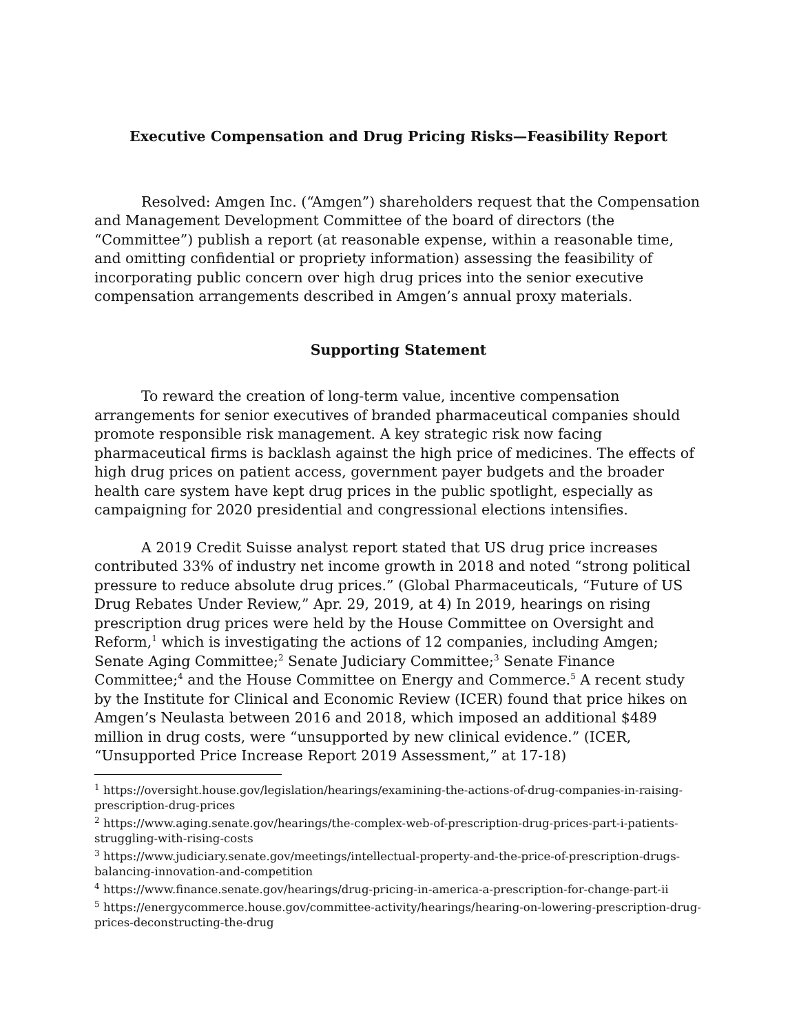Executive Compensation and Drug Pricing Risks—Feasibility Report
Resolved: Amgen Inc. (“Amgen”) shareholders request that the Compensation and Management Development Committee of the board of directors (the “Committee”) publish a report (at reasonable expense, within a reasonable time, and omitting confidential or propriety information) assessing the feasibility of incorporating public concern over high drug prices into the senior executive compensation arrangements described in Amgen’s annual proxy materials.
Supporting Statement
To reward the creation of long-term value, incentive compensation arrangements for senior executives of branded pharmaceutical companies should promote responsible risk management. A key strategic risk now facing pharmaceutical firms is backlash against the high price of medicines. The effects of high drug prices on patient access, government payer budgets and the broader health care system have kept drug prices in the public spotlight, especially as campaigning for 2020 presidential and congressional elections intensifies.
A 2019 Credit Suisse analyst report stated that US drug price increases contributed 33% of industry net income growth in 2018 and noted “strong political pressure to reduce absolute drug prices.” (Global Pharmaceuticals, “Future of US Drug Rebates Under Review,” Apr. 29, 2019, at 4) In 2019, hearings on rising prescription drug prices were held by the House Committee on Oversight and Reform,<sup>1</sup> which is investigating the actions of 12 companies, including Amgen; Senate Aging Committee;<sup>2</sup> Senate Judiciary Committee;<sup>3</sup> Senate Finance Committee;<sup>4</sup> and the House Committee on Energy and Commerce.<sup>5</sup> A recent study by the Institute for Clinical and Economic Review (ICER) found that price hikes on Amgen’s Neulasta between 2016 and 2018, which imposed an additional $489 million in drug costs, were “unsupported by new clinical evidence.” (ICER, “Unsupported Price Increase Report 2019 Assessment,” at 17-18)
<sup>1</sup> https://oversight.house.gov/legislation/hearings/examining-the-actions-of-drug-companies-in-raising-prescription-drug-prices
<sup>2</sup> https://www.aging.senate.gov/hearings/the-complex-web-of-prescription-drug-prices-part-i-patients-struggling-with-rising-costs
<sup>3</sup> https://www.judiciary.senate.gov/meetings/intellectual-property-and-the-price-of-prescription-drugs-balancing-innovation-and-competition
<sup>4</sup> https://www.finance.senate.gov/hearings/drug-pricing-in-america-a-prescription-for-change-part-ii
<sup>5</sup> https://energycommerce.house.gov/committee-activity/hearings/hearing-on-lowering-prescription-drug-prices-deconstructing-the-drug